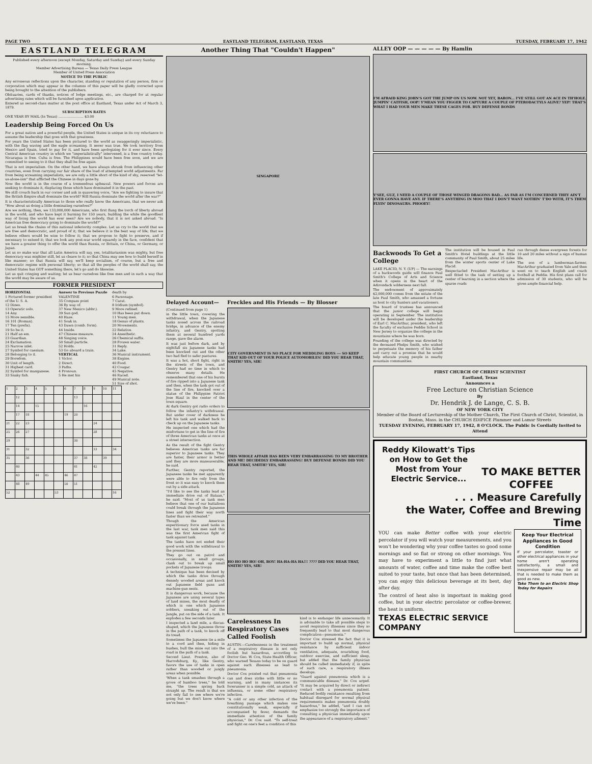PAGE TWO EASTLAND TELEGRAM, EASTLAND, TEXAS TUESDAY, FEBRUARY 17, 1942
EASTLAND TELEGRAM
Published every afternoon (except Monday, Saturday and Sunday) and every Sunday morning.
Member Advertising Bureau — Texas Daily Press League
Member of United Press Association
NOTICE TO THE PUBLIC
Any erroneous reflections upon the character, standing or reputation of any person, firm or corporation which may appear in the columns of this paper will be gladly corrected upon being brought to the attention of the publishers.
Obituaries, cards of thanks, notices of lodge meetings, etc., are charged for at regular advertising rates which will be furnished upon application.
Entered as second-class matter at the post office at Eastland, Texas under Act of March 3, 1879.
SUBSCRIPTION RATES
ONE YEAR BY MAIL (In Texas) ........................ $3.00
Leadership Being Forced On Us
For a great nation and a powerful people, the United States is unique in its coy reluctance to assume the leadership that goes with that greatness.
For years the United States has been pictured to the world as swaggeringly imperialistic, with the flag waving and the eagle screaming. It never was true. We took territory from Mexico and Spain, tried to pay for it, and have been apologizing for it ever since. Every Central American country in which we "imperialistically" intervened, is a free country today. Nicaragua is free. Cuba is free. The Philippines would have been free soon, and we are committed to seeing to it that they shall be free again.
That is not imperialism. On the other hand, we have always shrunk from influencing other countries, even from carrying our fair share of the load of attempted world adjustments. Far from being screaming imperialists, we are only a little short of the kind of shy, reserved "let-us-alone-ism" that afflicted the Chinese in days gone by.
Now the world is in the course of a tremendous upheaval. New powers and forces are seeking to dominate it, displacing those which have dominated it in the past.
We still crouch back in our corner and ask in quavering voice, "Are we fighting to insure that the British Empire shall dominate the world? Will Russia dominate the world after the war?"
It is characteristically American to those who really know the Americans, that we never ask "How about us doing a little dominating ourselves?"
Are we nothing, then, we 133,000,000 Americans, who first flung the torch of liberty abroad in the world, and who have kept it burning for 150 years, building the while the goodliest way of living the world has ever seen? Are we nobody, that it is not asked abroad. "Is American free democracy going to dominate the world?"
Let us break the chains of this national inferiority complex. Let us cry to the world that we are free and democratic, and proud of it; that we believe it is the best way of life; that we believe others would be wise to follow it; that we propose to fight to preserve, and if necessary to extend it; that we look any post-war world squarely in the face, confident that we have a greater thing to offer the world than Russia, or Britain, or China, or Germany, or Japan.
Let us so make war that all Latin America will say, yes, totalitarianism was mighty, but free democracy was mightier still, let us cleave to it; so that China may see how to build herself in like manner; so that Russia will say, we'll keep socialism, of course, but a free and democratic regime with personal liberty; so that all the peoples of the world shall say, the United States has GOT something there, let's go and do likewise.
Let us quit cringing and waiting; let us bear ourselves like free men and in such a way that the world may be aware of us.
FORMER PRESIDENT
HORIZONTAL
1 Pictured former president of the U. S. A.
12 Dines.
13 Operatic solo.
14 Any.
15 More sensible.
16 101 (Roman).
17 Ten (prefix).
19 So be it.
21 Half an em.
23 Guardian.
24 Exclamation.
25 Narrow inlet.
27 Symbol for caesium.
28 Belonging to it.
29 Boredom.
30 Unit of length.
31 Highest card.
32 Symbol for manganese.
33 Snaky fish.
Answer to Previous Puzzle
VALENTINE
35 Compass point
36 By way of.
37 New Mexico (abbr.).
39 Sun god.
40 Haze.
41 Soak in.
43 Dawn (comb. form).
44 Inside.
47 Chinese measure.
48 Singing voice.
50 Small particle.
52 Holds.
53 Go aboard a train.
VERTICAL
1 Victor.
2 Direct.
3 Paths.
4 Pronoun.
5 He met his
death by
6 Parsonage.
7 Carat.
8 Iridium (symbol).
9 More refined.
10 Has been put down.
11 Young men.
18 Genus of plants.
20 Movements.
22 Relative.
24 Anesthetic.
26 Chemical suffix.
28 Frozen water.
31 Reply.
34 Lake.
36 Musical instrument.
38 Engine.
40 Food.
42 Cougar.
45 Negative.
46 Raced.
49 Musical note.
51 Size of shot.
| 1 | 2 | 3 | 4 | 5 | | 6 | 7 | 8 | 9 | 10 | 11 |
| | 12 | | | | | | 13 | | | | |
| | 14 | | 15 | | | | | 16 | | | |
| | 17 | 18 | | | | 19 | 20 | | | | |
| 21 | 22 | 23 | | | | | | | 24 | | |
| 25 | 26 | 27 | | | | | | | 28 | | |
| 29 | | | | | | | 30 | | | | |
| 31 | | 32 | | | | | | | 33 | | 34 |
| 35 | | 36 | | | | | 37 | 38 | | 39 | |
| | 40 | | | | | | 41 | | 42 | | |
| | 43 | | 44 | 45 | | 46 | 47 | | | | |
| | 48 | 49 | | | | 50 | 51 | | | | |
| 52 | | | | | 53 | | | | | | 16 |
Another Thing That "Couldn't Happen"
SINGAPORE
Delayed Account—
(Continued from page 1)
in the little town, covering the withdrawal, when the Japanese tanks nosed across the railroad bridge, in advance of the enemy infantry, and Gentry, spotting them at several hundred yards range, gave the alarm.
It was just before dark, and by nightfall six Japanese tanks had been knocked out and the other two had fled to safer pastures.
It was a hot, short fight, right in the streets of the town, and Gentry had no time in which to observe many details. He remembered that one of his bursts of fire ripped into a Japanese tank and then, when the tank got out of the line of fire, knocked over a statue of the Philippine Patriot Jose Rizal in the center of the town square.
At dark Gentry got radio orders to follow the infantry's withdrawal. But under cover of darkness he left his tank and walked back to check up on the Japanese tanks.
He inspected one which had the misfortune to get in the line of fire of three American tanks at once at a street intersection.
As the result of the fight Gentry believes American tanks are far superior to Japanese tanks. They are faster, their armor is better and they are more maneuverable, he said.
Further, Gentry reported, the Japanese tanks he met apparently were able to fire only from the front so it was easy to knock them out by a side attack.
"I'd like to see the tanks lead an immediate drive out of Bataan," he said. "Most of us tank men believe that one of our battalions could break through the Japanese lines and fight their way north faster than we retreated."
Though the American experitionary force used tanks in the last war, tank men said this was the first American fight of tank against tank.
The tanks have not ended their good work with the withdrawal to the present lines.
They go out on patrol and occasionally, in small groups, clank out to break up small pockets of Japanese troops.
A technique has been devised by which the tanks drive through densely wooded areas and knock out Japanese field guns and machine gun nests.
It is dangerous work, because the Japanese are using several types of land mines, the most deadly of which is one which Japanese soldiers, sneaking out of the Jungle, put on the side of a tank. It explodes a few seconds later.
I inspected a land mile, a discus-shaped, which the Japanese throw in the path of a tank, to knock off its tread.
Sometimes the Japanese tie a mile to a cord and then, hiding in bushes, bull the mine out into the road in the path of a tank.
Second Lieut. Preston, also of Harrodsburg, Ky., like Gentry, favors the use of tanks in open rather than wooded or jungly areas when possible.
'When a tank smashes through a grove of bamboo trees," he told me, "the trees spring back straight up. The result is that we not only fail to see where we're going but we don't know where we've been."
Freckles and His Friends — By Blosser
CITY GOVERNMENT IS NO PLACE FOR MEDDLING BOYS --- SO KEEP THAT KID OUT OF YOUR POLICE AUTOMOBILES! DID YOU HEAR THAT, SMITH? YES, SIR!
THIS WHOLE AFFAIR HAS BEEN VERY EMBARRASSING TO MY BROTHER AND ME! DECIDEDLY EMBARRASSING! BUY DEFENSE BONDS DID YOU HEAR THAT, SMITH? YES, SIR!
HO HO HO HO! OH, BOY! HA-HA-HA HA!!! ???? DID YOU HEAR THAT, SMITH? YES, SIR!
Carelessness In Respiratory Cases Called Foolish
AUSTIN.—Carelessness in the treatment of a respiratory disease is not only foolish but hazardous, according to Doctor Geo. W. Cox, State Health Officer, who warned Texans today to be on guard against such illnesses as lead to pneumonia.
Doctor Cox pointed out that pneumonia can and does strike with little or no warning, and in many instances its forerunner is a simple cold, an attack of influenza, or some other respiratory infection.
"A cold or any other infection of the breathing passage which makes one constitutionally weak, especially if accompanied by fever, demands the immediate attention of the family physician," Dr. Cox said. "To self-treat and fight on one's feet a condition of this
kind is to endanger life unnecessarily. It is advisable to take all possible steps to avoid respiratory illnesses since they so frequently lead to that most dangerous complication—pneumonia."
Doctor Cox stressed the fact that it is important to build up normal, physical resistance by sufficient indoor ventilation, adequate, nourishing food, outdoor exercise, and sufficient sleep, but added that the family physician should be called immediately if, in spite of such care, a respiratory illness develops.
"Guard against pneumonia which is a communicable disease," Dr. Cox urged. "It may be acquired by direct or indirect contact with a pneumonia patient. Reduced bodily resistance resulting from habitual disregard for normal physical requirements makes pneumonia doubly hazardous," he added, "and I can not emphasize too strongly the importance of consulting a physician immediately upon the appearance of a respiratory ailment."
ALLEY OOP — — — — — By Hamlin
I'M AFRAID KING JOHN'S GOT THE JUMP ON US NOW. NOT YET, BARON... I'VE STILL GOT AN ACE IN TH'HOLE. JUMPIN' CATFISH, OOP! Y'MEAN YOU FIGGER TO CAPTURE A COUPLE OF PTERODACTYLS ALIVE? YEP! THAT'S WHAT I HAD YOUR MEN MAKE THESE CAGES FOR. BUY DEFENSE BONDS
Y'SEE, GUZ, I NEED A COUPLE OF THOSE WINGED DRAGONS BAD... AS FAR AS I'M CONCERNED THEY AIN'T EVER GONNA HAVE ANY. IF THERE'S ANYTHING IN MOO THAT I DON'T WANT NOTHIN' T'DO WITH, IT'S THEM FLYIN' DINOSAURS. PHOOEY!
Backwoods To Get a College
LAKE PLACID, N. Y. (UP) — The earnings of a backwoods guide will finance Paul Smith's College of Arts and Science when it opens in the heart of the Adirondack wilderness next fall.
The endowment of approximately $2,000,000 comes from the estate of the late Paul Smith, who amassed a fortune as host to city hunters and vacationers.
The board of trustees has announced that the junior college will begin operating in September. The institution will be developed under the leadership of Earl C. MacArthur, president, who left the faculty of exclusive Peddie School in New Jersey to organize the college in the mountains where he was born.
Founding of the college was directed by the deceased Phelps Smith, who wished to perpetuate the memory of his father and carry out a promise that he would help educate young people in nearby mountain communities.
The institution will be housed in Paul Smith's Hotel buildings at the little community of Paul Smith, about 25 miles from the winter sports center of Lake Placid.
Bespectacled President MacArthur is well fitted to the task of setting up a center of learning in a section where the sparse roads
run through dense evergreen forests for 10 and 20 miles without a sign of human life.
The son of a lumberman-farmer, MacArthur graduated from Yale and then went on to teach English and coach football at Peddie. His first plans call for admission of 30 students, who will be given ample financial help.
FIRST CHURCH OF CHRIST SCIENTIST
Eastland, Texas
Announces a
Free Lecture on Christian Science
By
Dr. Hendrik J. de Lange, C. S. B.
OF NEW YORK CITY
Member of the Board of Lectureship of the Mother Church, The First Church of Christ, Scientist, in Boston, Mass. in the CHURCH EDIFICE Plummer and Lamar Streets
TUESDAY EVENING, FEBRUARY 17, 1942, 8 O'CLOCK. The Public Is Cordially Invited to Attend
Reddy Kilowatt's Tips on How to Get the Most from Your Electric Service...
TO MAKE BETTER COFFEE
. . . Measure Carefully
the Water, Coffee and Brewing Time
YOU can make Better coffee with your electric percolator if you will watch your measurements, and you won't be wondering why your coffee tastes so good some mornings and so flat or strong on other mornings. You may have to experiment a little to find just what amounts of water, coffee and time make the coffee best suited to your taste, but once that has been determined, you can enjoy this delicious beverage at its best, day after day.
The control of heat also is important in making good coffee, but in your electric percolator or coffee-brewer, the heat is uniform.
TEXAS ELECTRIC SERVICE COMPANY
Keep Your Electrical Appliances in Good Condition
If your percolator, toaster or other electrical appliances in your home aren't operating satisfactorily, a small and inexpensive repair may be all that is needed to make them as good as new.
Take Them to an Electric Shop Today for Repairs